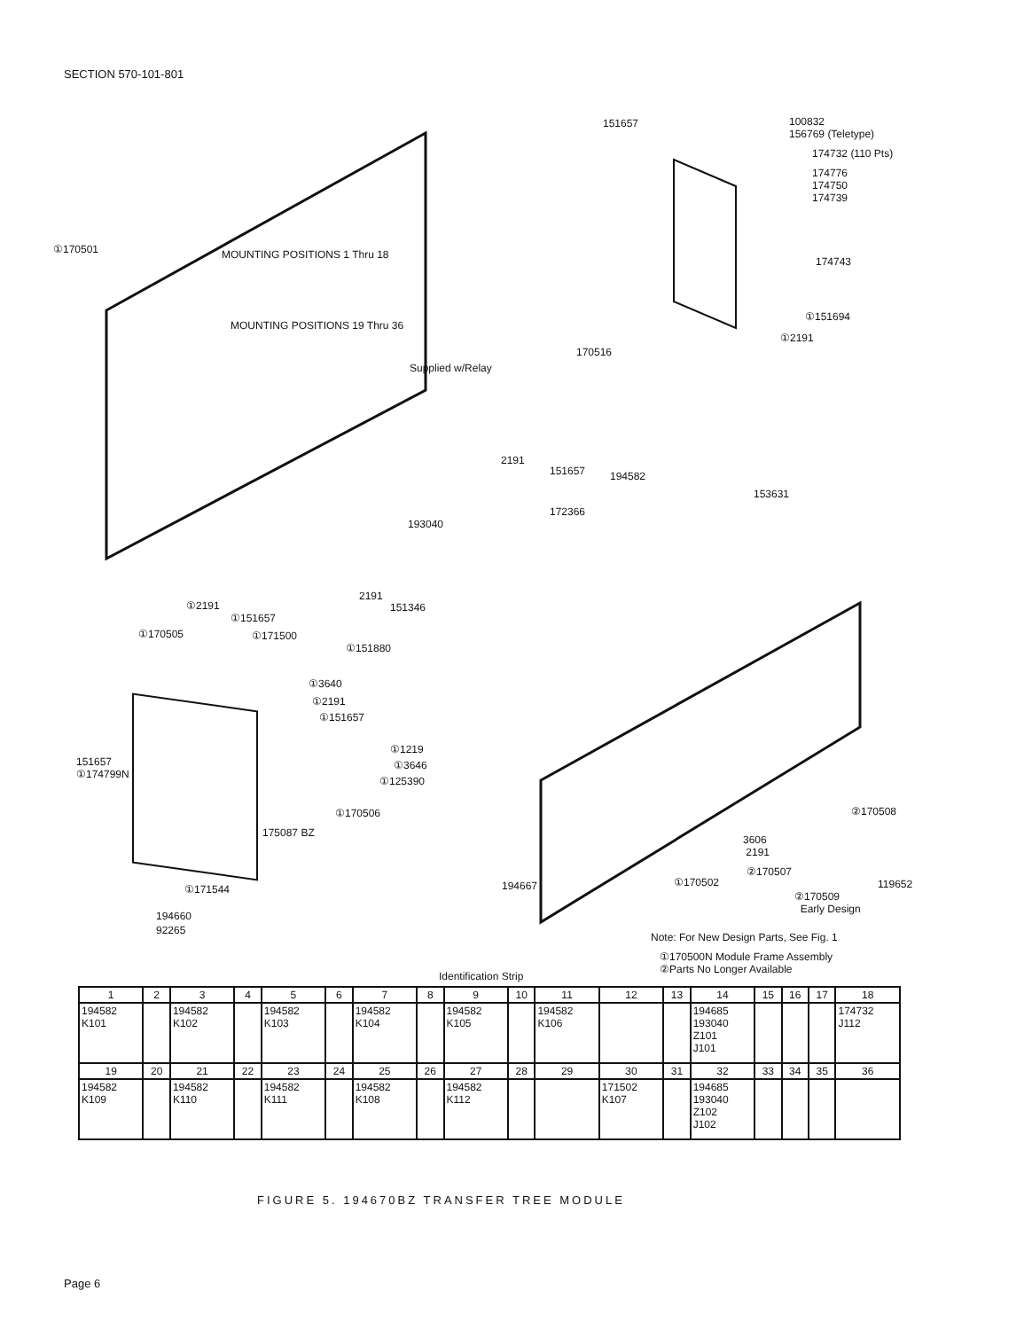SECTION 570-101-801
151657
100832
156769 (Teletype)
174732 (110 Pts)
174776
174750
174739
174743
①170501 MOUNTING POSITIONS 1 Thru 18
MOUNTING POSITIONS 19 Thru 36
①151694
①2191
170516
Supplied w/Relay
2191
151657 194582
153631
172366
193040
2191
151346
①2191
①151657
①170505 ①171500
①151880
①3640
①2191
①151657
①1219
①3646
①125390
151657
①174799N
①170506
175087 BZ
①171544
194660
92265
②170508
3606
2191
②170507
119652
194667 ①170502
②170509
Early Design
Note: For New Design Parts, See Fig. 1
①170500N Module Frame Assembly
②Parts No Longer Available
Identification Strip
| 1 | 2 | 3 | 4 | 5 | 6 | 7 | 8 | 9 | 10 | 11 | 12 | 13 | 14 | 15 | 16 | 17 | 18 |
| --- | --- | --- | --- | --- | --- | --- | --- | --- | --- | --- | --- | --- | --- | --- | --- | --- | --- |
| 194582 K101 | | 194582 K102 | | 194582 K103 | | 194582 K104 | | 194582 K105 | | 194582 K106 | | | 194685 193040 Z101 J101 | | | | 174732 J112 |
| 19 | 20 | 21 | 22 | 23 | 24 | 25 | 26 | 27 | 28 | 29 | 30 | 31 | 32 | 33 | 34 | 35 | 36 |
| 194582 K109 | | 194582 K110 | | 194582 K111 | | 194582 K108 | | 194582 K112 | | | 171502 K107 | | 194685 193040 Z102 J102 | | | | |
FIGURE 5. 194670BZ TRANSFER TREE MODULE
Page 6